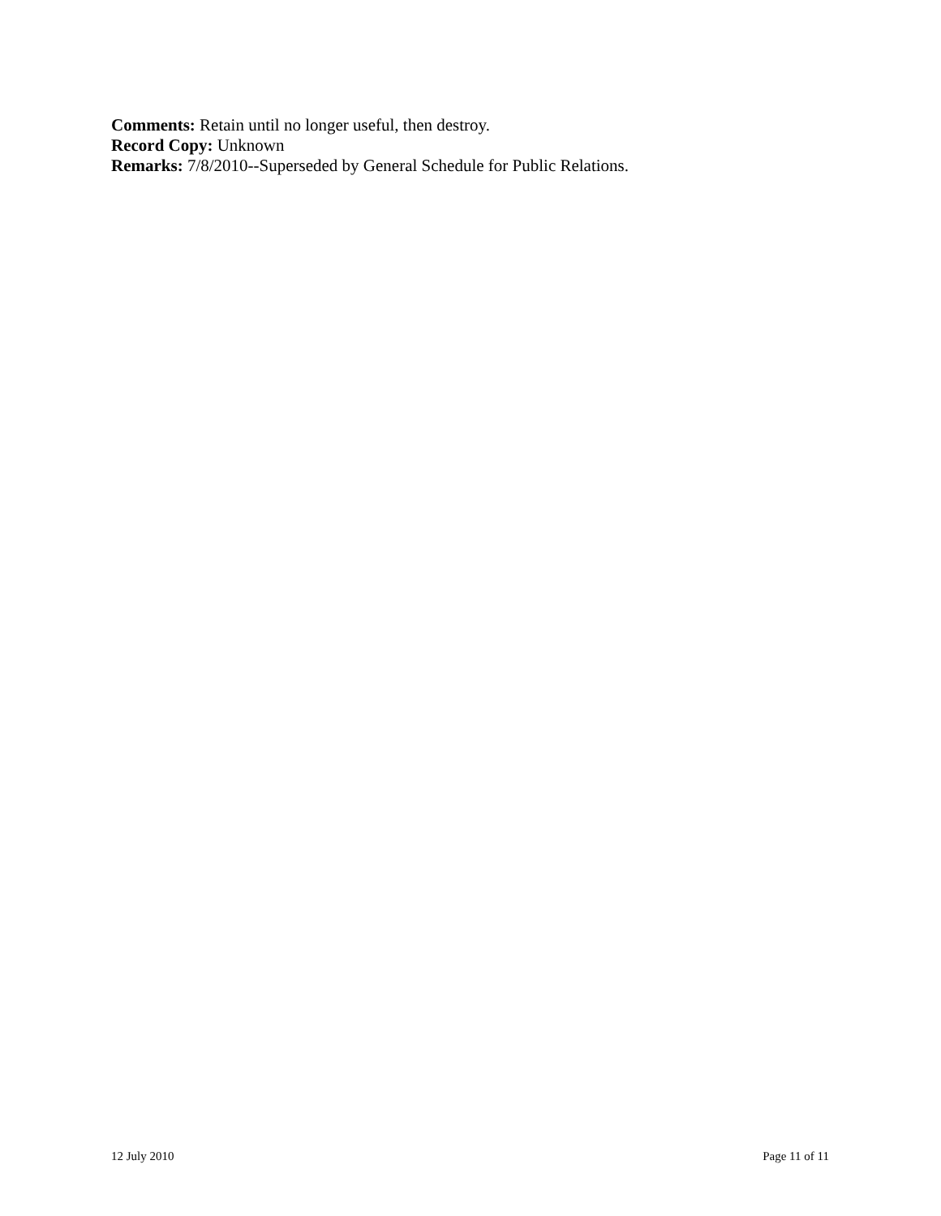Comments: Retain until no longer useful, then destroy.
Record Copy: Unknown
Remarks: 7/8/2010--Superseded by General Schedule for Public Relations.
12 July 2010 Page 11 of 11